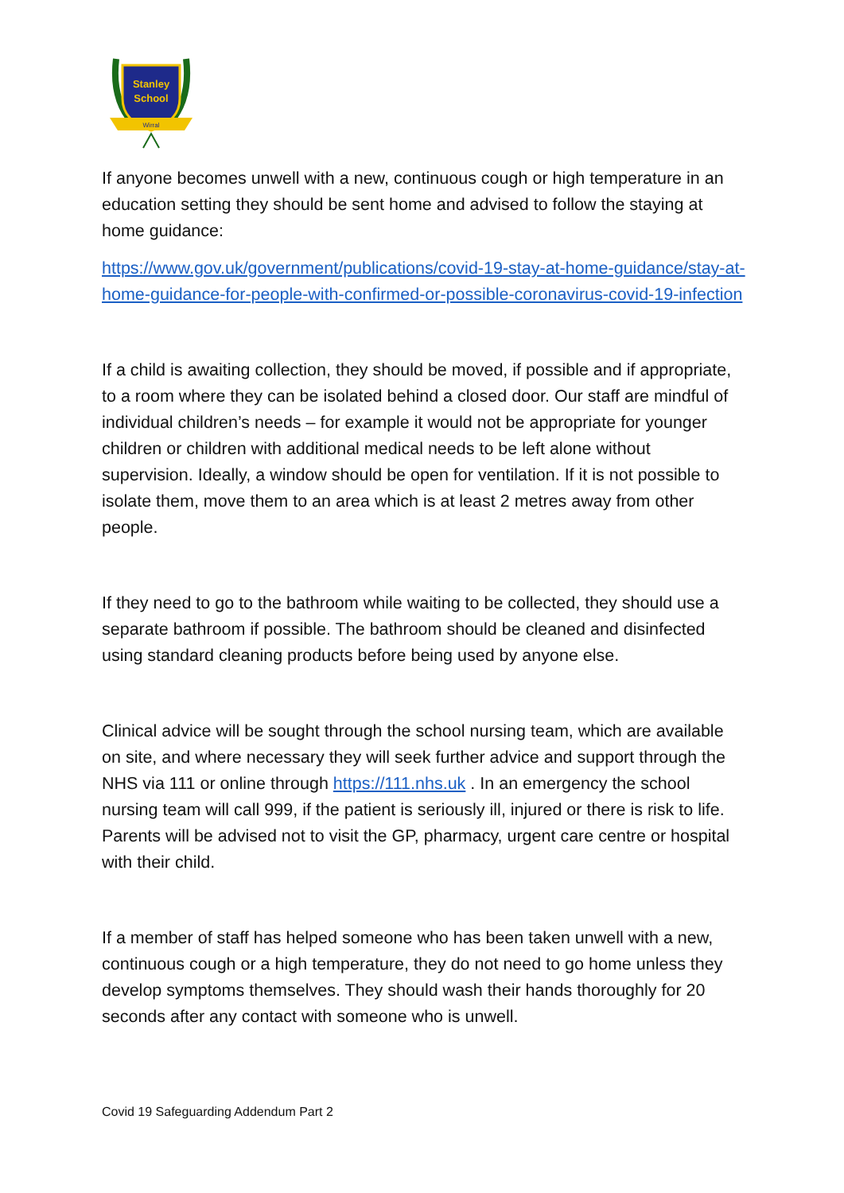Stanley
School
Wirral
If anyone becomes unwell with a new, continuous cough or high temperature in an education setting they should be sent home and advised to follow the staying at home guidance:
https://www.gov.uk/government/publications/covid-19-stay-at-home-guidance/stay-at-home-guidance-for-people-with-confirmed-or-possible-coronavirus-covid-19-infection
If a child is awaiting collection, they should be moved, if possible and if appropriate, to a room where they can be isolated behind a closed door. Our staff are mindful of individual children’s needs – for example it would not be appropriate for younger children or children with additional medical needs to be left alone without supervision. Ideally, a window should be open for ventilation. If it is not possible to isolate them, move them to an area which is at least 2 metres away from other people.
If they need to go to the bathroom while waiting to be collected, they should use a separate bathroom if possible. The bathroom should be cleaned and disinfected using standard cleaning products before being used by anyone else.
Clinical advice will be sought through the school nursing team, which are available on site, and where necessary they will seek further advice and support through the NHS via 111 or online through https://111.nhs.uk . In an emergency the school nursing team will call 999, if the patient is seriously ill, injured or there is risk to life. Parents will be advised not to visit the GP, pharmacy, urgent care centre or hospital with their child.
If a member of staff has helped someone who has been taken unwell with a new, continuous cough or a high temperature, they do not need to go home unless they develop symptoms themselves. They should wash their hands thoroughly for 20 seconds after any contact with someone who is unwell.
Covid 19 Safeguarding Addendum Part 2